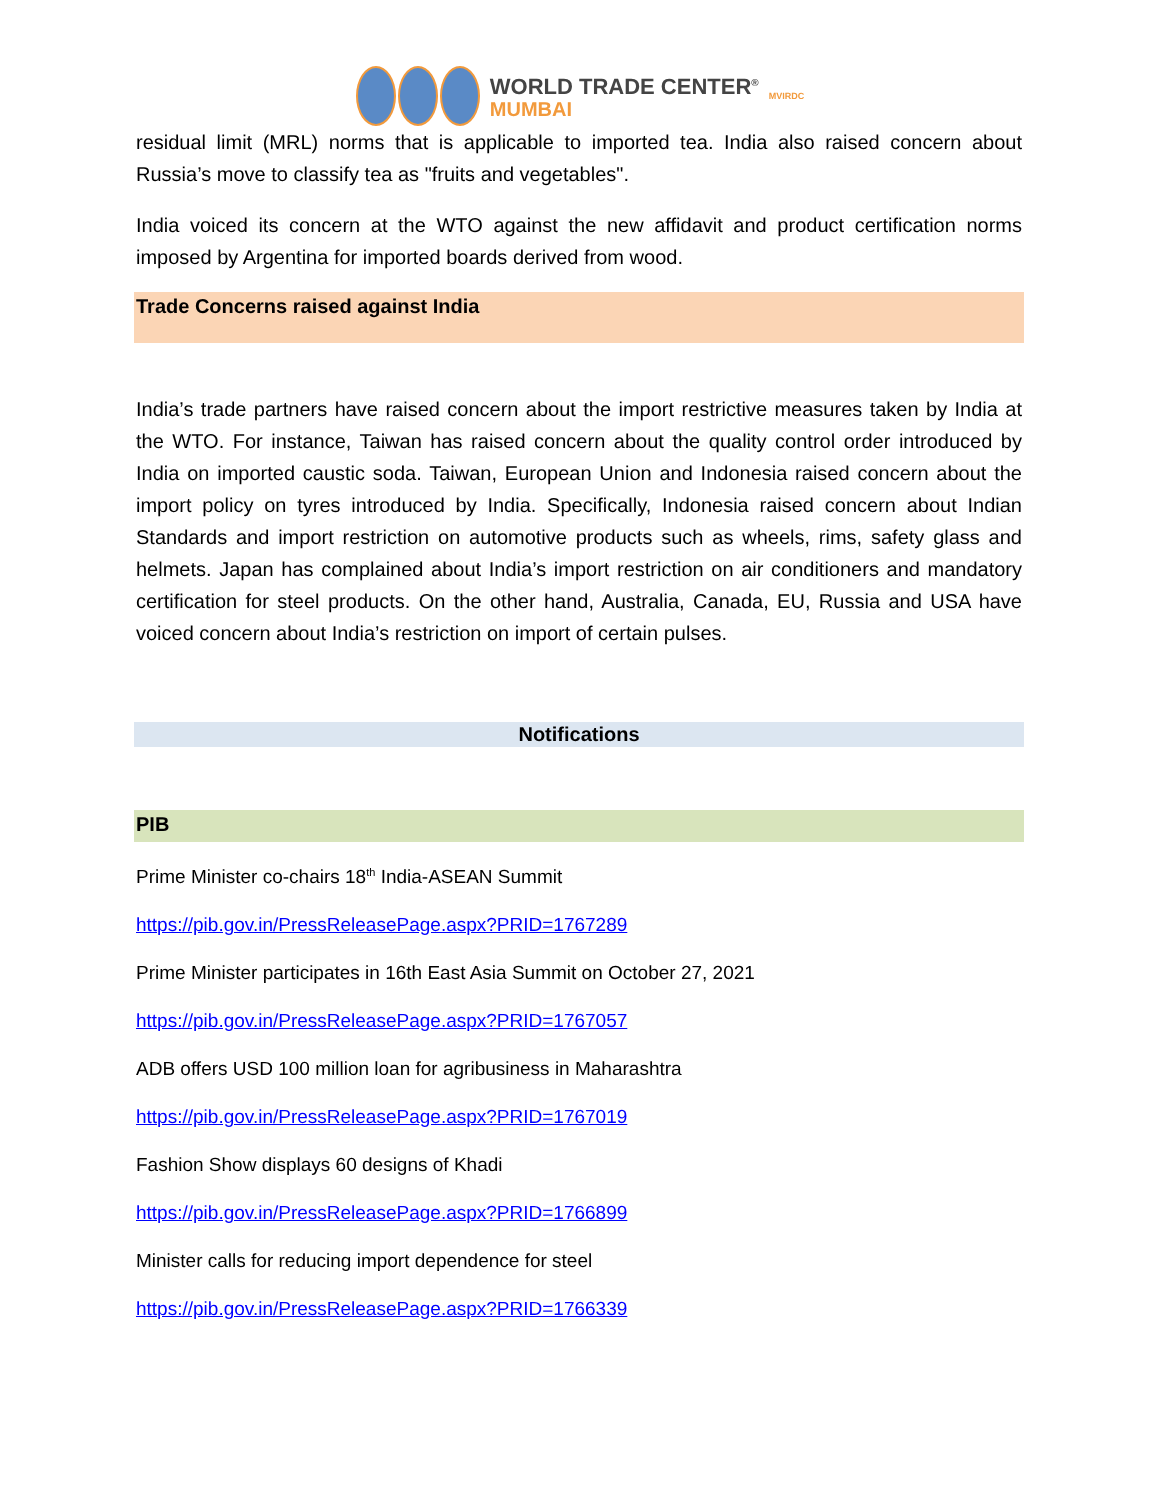WORLD TRADE CENTER<sup>®</sup>
MUMBAI
MVIRDC
residual limit (MRL) norms that is applicable to imported tea. India also raised concern about Russia’s move to classify tea as "fruits and vegetables".
India voiced its concern at the WTO against the new affidavit and product certification norms imposed by Argentina for imported boards derived from wood.
Trade Concerns raised against India
India’s trade partners have raised concern about the import restrictive measures taken by India at the WTO. For instance, Taiwan has raised concern about the quality control order introduced by India on imported caustic soda. Taiwan, European Union and Indonesia raised concern about the import policy on tyres introduced by India. Specifically, Indonesia raised concern about Indian Standards and import restriction on automotive products such as wheels, rims, safety glass and helmets. Japan has complained about India’s import restriction on air conditioners and mandatory certification for steel products. On the other hand, Australia, Canada, EU, Russia and USA have voiced concern about India’s restriction on import of certain pulses.
Notifications
PIB
Prime Minister co-chairs 18<sup>th</sup> India-ASEAN Summit
https://pib.gov.in/PressReleasePage.aspx?PRID=1767289
Prime Minister participates in 16th East Asia Summit on October 27, 2021
https://pib.gov.in/PressReleasePage.aspx?PRID=1767057
ADB offers USD 100 million loan for agribusiness in Maharashtra
https://pib.gov.in/PressReleasePage.aspx?PRID=1767019
Fashion Show displays 60 designs of Khadi
https://pib.gov.in/PressReleasePage.aspx?PRID=1766899
Minister calls for reducing import dependence for steel
https://pib.gov.in/PressReleasePage.aspx?PRID=1766339